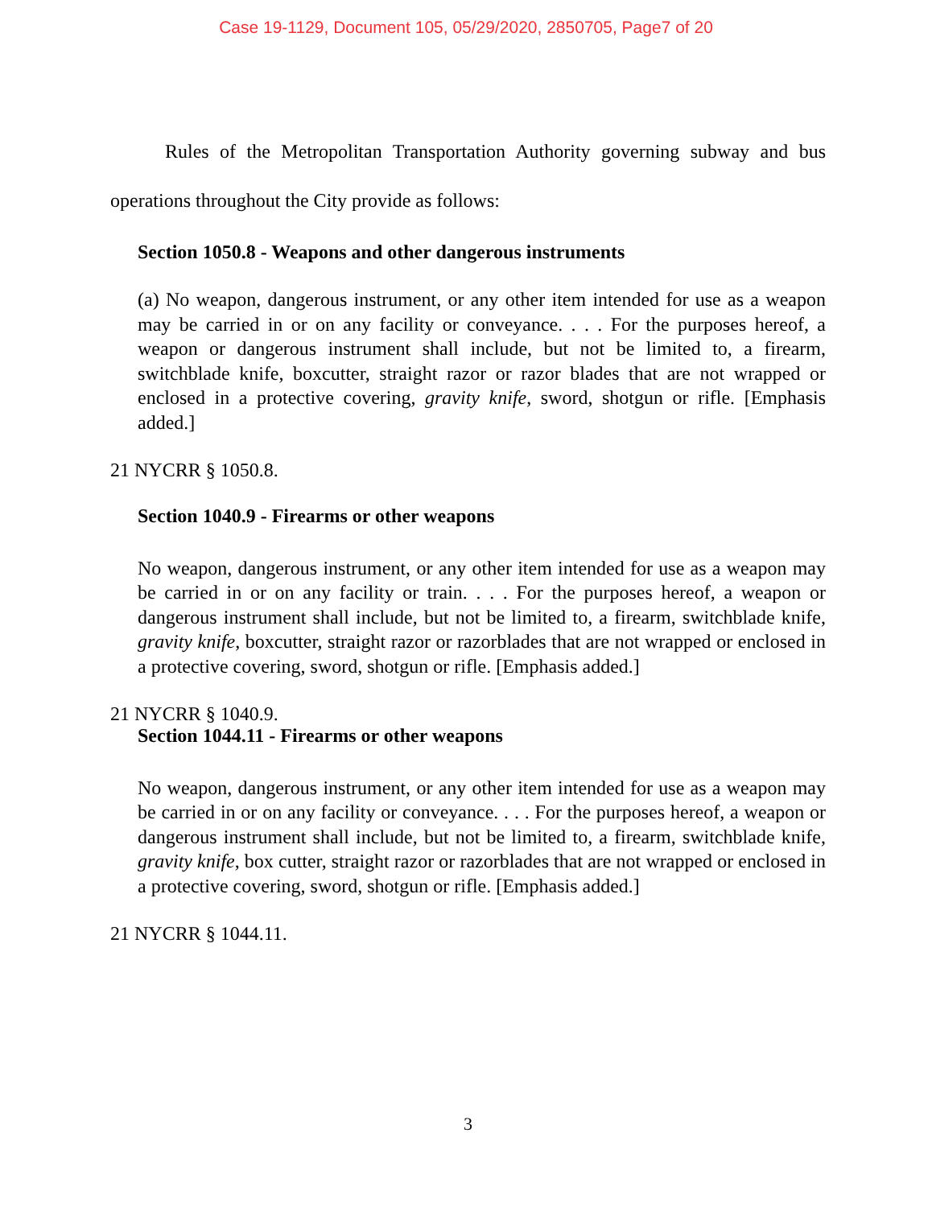Case 19-1129, Document 105, 05/29/2020, 2850705, Page7 of 20
Rules of the Metropolitan Transportation Authority governing subway and bus operations throughout the City provide as follows:
Section 1050.8 - Weapons and other dangerous instruments
(a) No weapon, dangerous instrument, or any other item intended for use as a weapon may be carried in or on any facility or conveyance. . . . For the purposes hereof, a weapon or dangerous instrument shall include, but not be limited to, a firearm, switchblade knife, boxcutter, straight razor or razor blades that are not wrapped or enclosed in a protective covering, gravity knife, sword, shotgun or rifle. [Emphasis added.]
21 NYCRR § 1050.8.
Section 1040.9 - Firearms or other weapons
No weapon, dangerous instrument, or any other item intended for use as a weapon may be carried in or on any facility or train. . . . For the purposes hereof, a weapon or dangerous instrument shall include, but not be limited to, a firearm, switchblade knife, gravity knife, boxcutter, straight razor or razorblades that are not wrapped or enclosed in a protective covering, sword, shotgun or rifle. [Emphasis added.]
21 NYCRR § 1040.9.
Section 1044.11 - Firearms or other weapons
No weapon, dangerous instrument, or any other item intended for use as a weapon may be carried in or on any facility or conveyance. . . . For the purposes hereof, a weapon or dangerous instrument shall include, but not be limited to, a firearm, switchblade knife, gravity knife, box cutter, straight razor or razorblades that are not wrapped or enclosed in a protective covering, sword, shotgun or rifle. [Emphasis added.]
21 NYCRR § 1044.11.
3